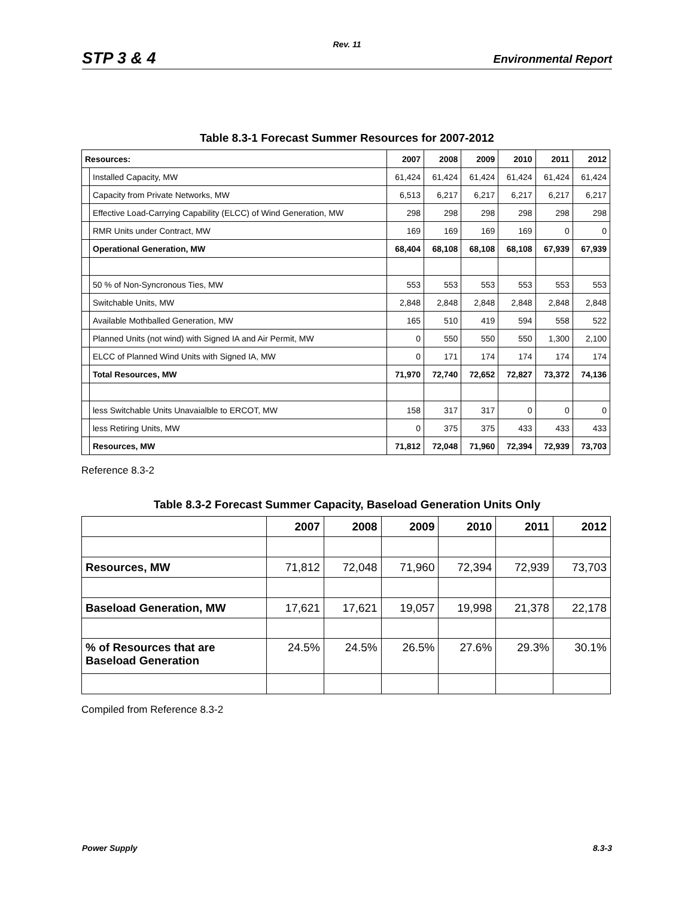Rev. 11
STP 3 & 4 Environmental Report
Table 8.3-1 Forecast Summer Resources for 2007-2012
| Resources: | | 2007 | 2008 | 2009 | 2010 | 2011 | 2012 |
| | Installed Capacity, MW | 61,424 | 61,424 | 61,424 | 61,424 | 61,424 | 61,424 |
| | Capacity from Private Networks, MW | 6,513 | 6,217 | 6,217 | 6,217 | 6,217 | 6,217 |
| | Effective Load-Carrying Capability (ELCC) of Wind Generation, MW | 298 | 298 | 298 | 298 | 298 | 298 |
| | RMR Units under Contract, MW | 169 | 169 | 169 | 169 | 0 | 0 |
| | Operational Generation, MW | 68,404 | 68,108 | 68,108 | 68,108 | 67,939 | 67,939 |
| | 50 % of Non-Syncronous Ties, MW | 553 | 553 | 553 | 553 | 553 | 553 |
| | Switchable Units, MW | 2,848 | 2,848 | 2,848 | 2,848 | 2,848 | 2,848 |
| | Available Mothballed Generation, MW | 165 | 510 | 419 | 594 | 558 | 522 |
| | Planned Units (not wind) with Signed IA and Air Permit, MW | 0 | 550 | 550 | 550 | 1,300 | 2,100 |
| | ELCC of Planned Wind Units with Signed IA, MW | 0 | 171 | 174 | 174 | 174 | 174 |
| | Total Resources, MW | 71,970 | 72,740 | 72,652 | 72,827 | 73,372 | 74,136 |
| | less Switchable Units Unavaialble to ERCOT, MW | 158 | 317 | 317 | 0 | 0 | 0 |
| | less Retiring Units, MW | 0 | 375 | 375 | 433 | 433 | 433 |
| | Resources, MW | 71,812 | 72,048 | 71,960 | 72,394 | 72,939 | 73,703 |
Reference 8.3-2
Table 8.3-2 Forecast Summer Capacity, Baseload Generation Units Only
| | 2007 | 2008 | 2009 | 2010 | 2011 | 2012 |
| Resources, MW | 71,812 | 72,048 | 71,960 | 72,394 | 72,939 | 73,703 |
| Baseload Generation, MW | 17,621 | 17,621 | 19,057 | 19,998 | 21,378 | 22,178 |
| % of Resources that are Baseload Generation | 24.5% | 24.5% | 26.5% | 27.6% | 29.3% | 30.1% |
Compiled from Reference 8.3-2
Power Supply 8.3-3